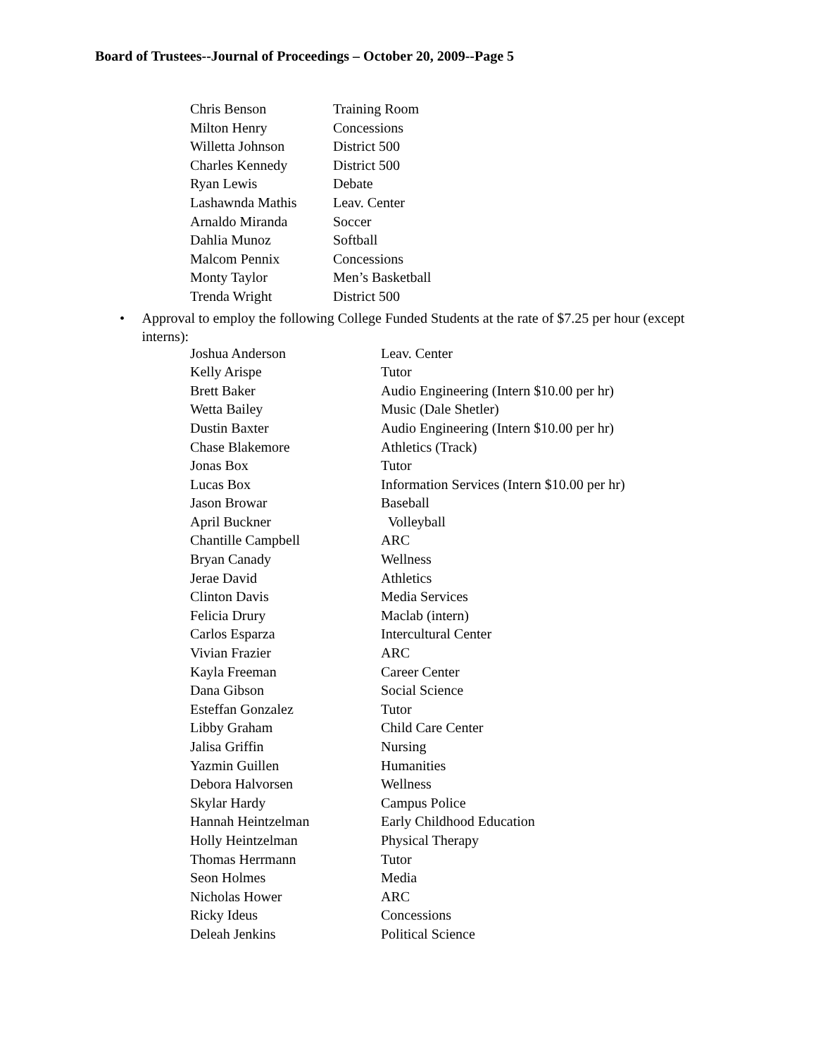Board of Trustees--Journal of Proceedings – October 20, 2009--Page 5
| Chris Benson | Training Room |
| Milton Henry | Concessions |
| Willetta Johnson | District 500 |
| Charles Kennedy | District 500 |
| Ryan Lewis | Debate |
| Lashawnda Mathis | Leav. Center |
| Arnaldo Miranda | Soccer |
| Dahlia Munoz | Softball |
| Malcom Pennix | Concessions |
| Monty Taylor | Men’s Basketball |
| Trenda Wright | District 500 |
• Approval to employ the following College Funded Students at the rate of $7.25 per hour (except interns):
| Joshua Anderson | Leav. Center |
| Kelly Arispe | Tutor |
| Brett Baker | Audio Engineering (Intern $10.00 per hr) |
| Wetta Bailey | Music (Dale Shetler) |
| Dustin Baxter | Audio Engineering (Intern $10.00 per hr) |
| Chase Blakemore | Athletics (Track) |
| Jonas Box | Tutor |
| Lucas Box | Information Services (Intern $10.00 per hr) |
| Jason Browar | Baseball |
| April Buckner | Volleyball |
| Chantille Campbell | ARC |
| Bryan Canady | Wellness |
| Jerae David | Athletics |
| Clinton Davis | Media Services |
| Felicia Drury | Maclab (intern) |
| Carlos Esparza | Intercultural Center |
| Vivian Frazier | ARC |
| Kayla Freeman | Career Center |
| Dana Gibson | Social Science |
| Esteffan Gonzalez | Tutor |
| Libby Graham | Child Care Center |
| Jalisa Griffin | Nursing |
| Yazmin Guillen | Humanities |
| Debora Halvorsen | Wellness |
| Skylar Hardy | Campus Police |
| Hannah Heintzelman | Early Childhood Education |
| Holly Heintzelman | Physical Therapy |
| Thomas Herrmann | Tutor |
| Seon Holmes | Media |
| Nicholas Hower | ARC |
| Ricky Ideus | Concessions |
| Deleah Jenkins | Political Science |